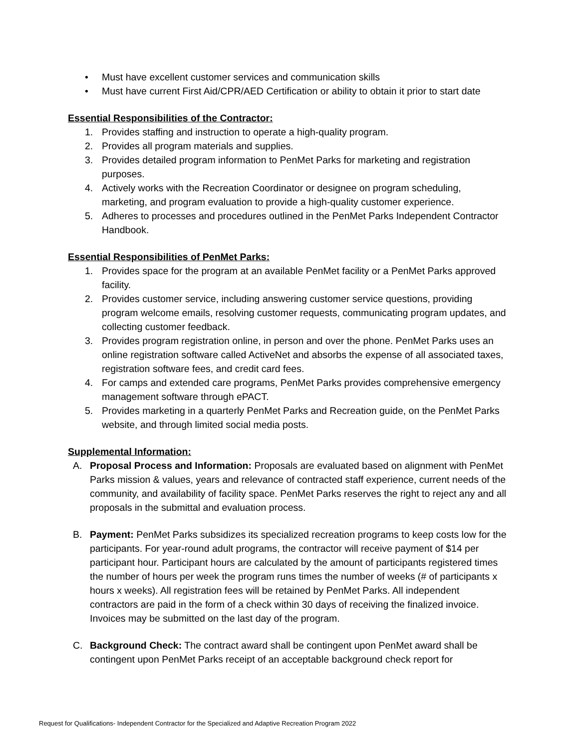• Must have excellent customer services and communication skills
• Must have current First Aid/CPR/AED Certification or ability to obtain it prior to start date
Essential Responsibilities of the Contractor:
1. Provides staffing and instruction to operate a high-quality program.
2. Provides all program materials and supplies.
3. Provides detailed program information to PenMet Parks for marketing and registration purposes.
4. Actively works with the Recreation Coordinator or designee on program scheduling, marketing, and program evaluation to provide a high-quality customer experience.
5. Adheres to processes and procedures outlined in the PenMet Parks Independent Contractor Handbook.
Essential Responsibilities of PenMet Parks:
1. Provides space for the program at an available PenMet facility or a PenMet Parks approved facility.
2. Provides customer service, including answering customer service questions, providing program welcome emails, resolving customer requests, communicating program updates, and collecting customer feedback.
3. Provides program registration online, in person and over the phone. PenMet Parks uses an online registration software called ActiveNet and absorbs the expense of all associated taxes, registration software fees, and credit card fees.
4. For camps and extended care programs, PenMet Parks provides comprehensive emergency management software through ePACT.
5. Provides marketing in a quarterly PenMet Parks and Recreation guide, on the PenMet Parks website, and through limited social media posts.
Supplemental Information:
A. Proposal Process and Information: Proposals are evaluated based on alignment with PenMet Parks mission & values, years and relevance of contracted staff experience, current needs of the community, and availability of facility space. PenMet Parks reserves the right to reject any and all proposals in the submittal and evaluation process.
B. Payment: PenMet Parks subsidizes its specialized recreation programs to keep costs low for the participants. For year-round adult programs, the contractor will receive payment of $14 per participant hour. Participant hours are calculated by the amount of participants registered times the number of hours per week the program runs times the number of weeks (# of participants x hours x weeks). All registration fees will be retained by PenMet Parks. All independent contractors are paid in the form of a check within 30 days of receiving the finalized invoice. Invoices may be submitted on the last day of the program.
C. Background Check: The contract award shall be contingent upon PenMet award shall be contingent upon PenMet Parks receipt of an acceptable background check report for
Request for Qualifications- Independent Contractor for the Specialized and Adaptive Recreation Program 2022